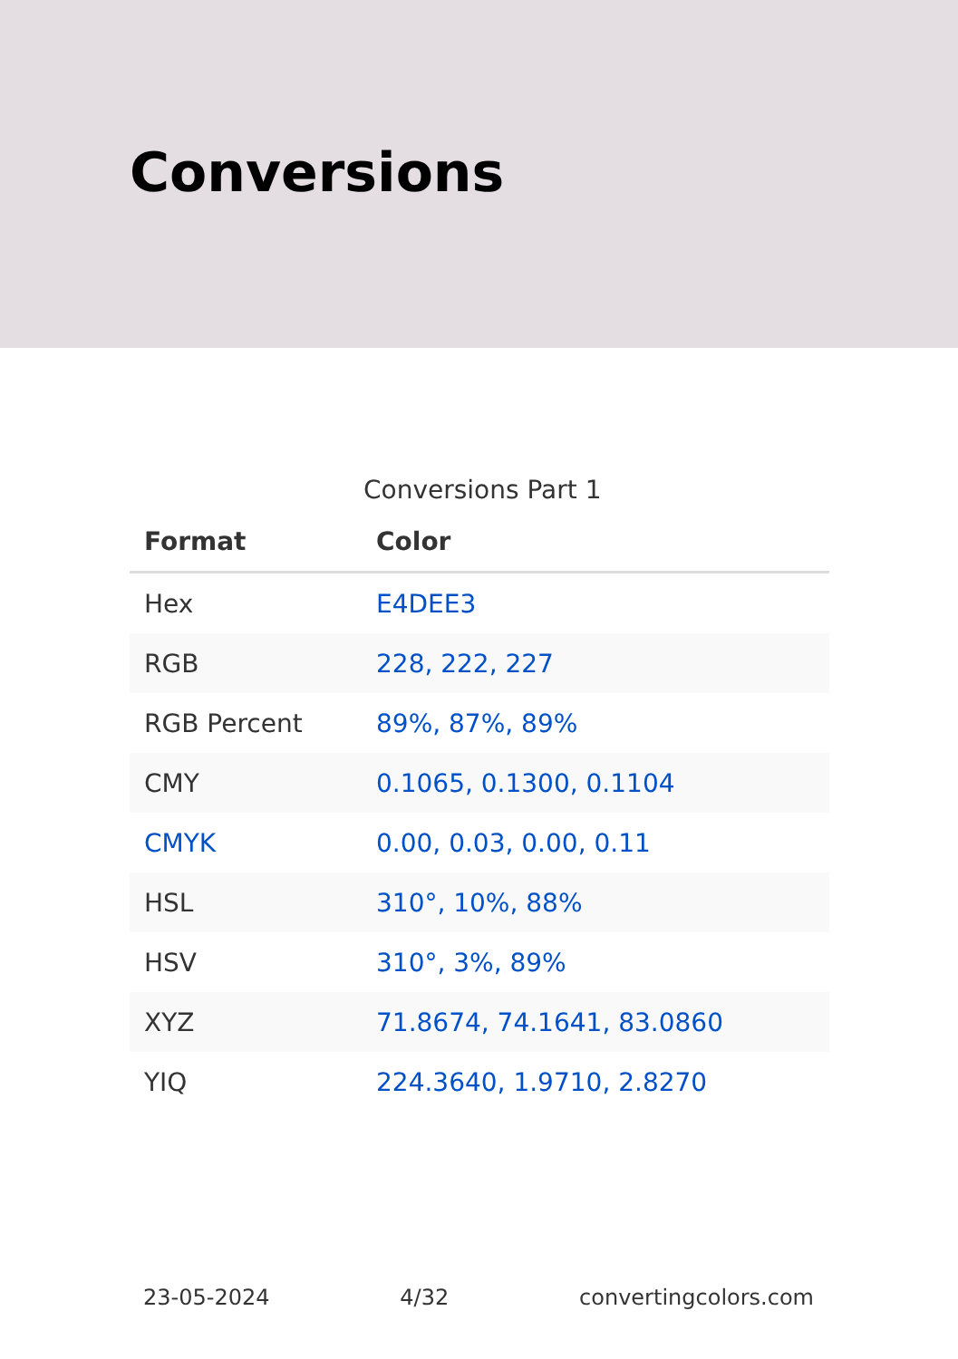Conversions
Conversions Part 1
| Format | Color |
| --- | --- |
| Hex | E4DEE3 |
| RGB | 228, 222, 227 |
| RGB Percent | 89%, 87%, 89% |
| CMY | 0.1065, 0.1300, 0.1104 |
| CMYK | 0.00, 0.03, 0.00, 0.11 |
| HSL | 310°, 10%, 88% |
| HSV | 310°, 3%, 89% |
| XYZ | 71.8674, 74.1641, 83.0860 |
| YIQ | 224.3640, 1.9710, 2.8270 |
23-05-2024 4/32 convertingcolors.com